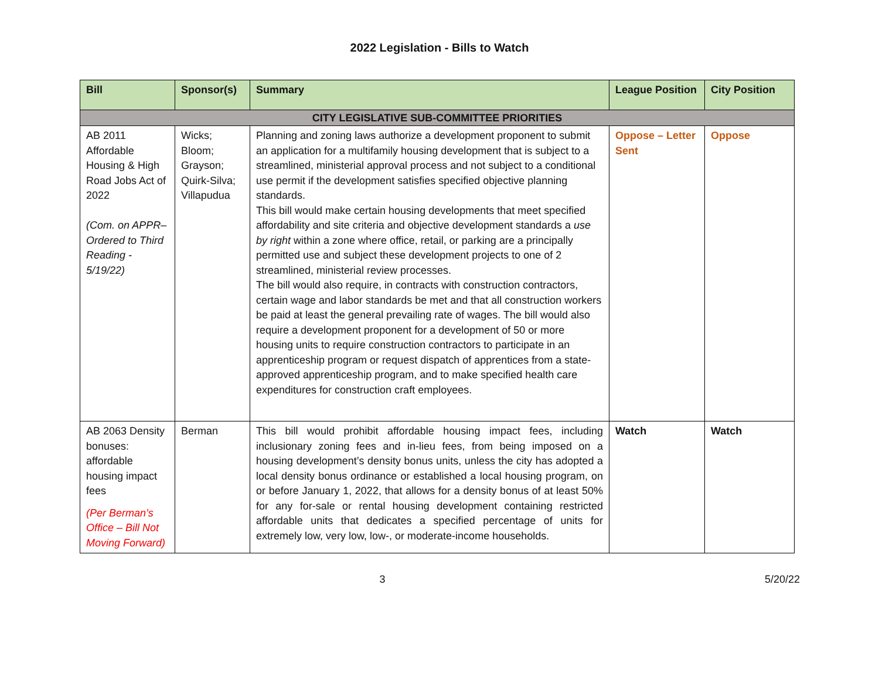2022 Legislation - Bills to Watch
| Bill | Sponsor(s) | Summary | League Position | City Position |
| --- | --- | --- | --- | --- |
| CITY LEGISLATIVE SUB-COMMITTEE PRIORITIES | | | | |
| AB 2011 Affordable Housing & High Road Jobs Act of 2022 (Com. on APPR– Ordered to Third Reading - 5/19/22) | Wicks; Bloom; Grayson; Quirk-Silva; Villapudua | Planning and zoning laws authorize a development proponent to submit an application for a multifamily housing development that is subject to a streamlined, ministerial approval process and not subject to a conditional use permit if the development satisfies specified objective planning standards. This bill would make certain housing developments that meet specified affordability and site criteria and objective development standards a use by right within a zone where office, retail, or parking are a principally permitted use and subject these development projects to one of 2 streamlined, ministerial review processes. The bill would also require, in contracts with construction contractors, certain wage and labor standards be met and that all construction workers be paid at least the general prevailing rate of wages. The bill would also require a development proponent for a development of 50 or more housing units to require construction contractors to participate in an apprenticeship program or request dispatch of apprentices from a state-approved apprenticeship program, and to make specified health care expenditures for construction craft employees. | Oppose – Letter Sent | Oppose |
| AB 2063 Density bonuses: affordable housing impact fees (Per Berman’s Office – Bill Not Moving Forward) | Berman | This bill would prohibit affordable housing impact fees, including inclusionary zoning fees and in-lieu fees, from being imposed on a housing development’s density bonus units, unless the city has adopted a local density bonus ordinance or established a local housing program, on or before January 1, 2022, that allows for a density bonus of at least 50% for any for-sale or rental housing development containing restricted affordable units that dedicates a specified percentage of units for extremely low, very low, low-, or moderate-income households. | Watch | Watch |
3 5/20/22